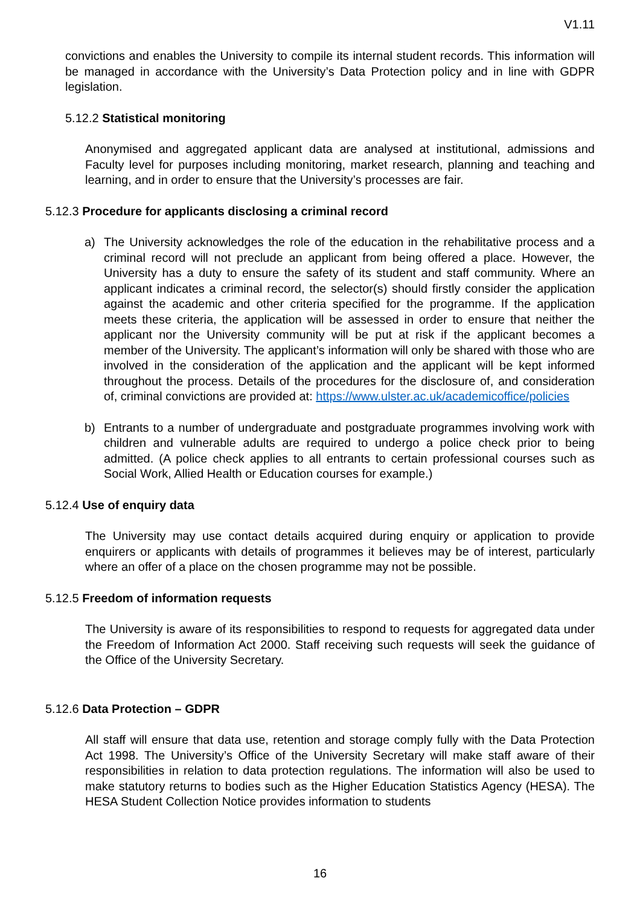V1.11
convictions and enables the University to compile its internal student records. This information will be managed in accordance with the University’s Data Protection policy and in line with GDPR legislation.
5.12.2 Statistical monitoring
Anonymised and aggregated applicant data are analysed at institutional, admissions and Faculty level for purposes including monitoring, market research, planning and teaching and learning, and in order to ensure that the University’s processes are fair.
5.12.3 Procedure for applicants disclosing a criminal record
a) The University acknowledges the role of the education in the rehabilitative process and a criminal record will not preclude an applicant from being offered a place. However, the University has a duty to ensure the safety of its student and staff community. Where an applicant indicates a criminal record, the selector(s) should firstly consider the application against the academic and other criteria specified for the programme. If the application meets these criteria, the application will be assessed in order to ensure that neither the applicant nor the University community will be put at risk if the applicant becomes a member of the University. The applicant’s information will only be shared with those who are involved in the consideration of the application and the applicant will be kept informed throughout the process. Details of the procedures for the disclosure of, and consideration of, criminal convictions are provided at: https://www.ulster.ac.uk/academicoffice/policies
b) Entrants to a number of undergraduate and postgraduate programmes involving work with children and vulnerable adults are required to undergo a police check prior to being admitted. (A police check applies to all entrants to certain professional courses such as Social Work, Allied Health or Education courses for example.)
5.12.4 Use of enquiry data
The University may use contact details acquired during enquiry or application to provide enquirers or applicants with details of programmes it believes may be of interest, particularly where an offer of a place on the chosen programme may not be possible.
5.12.5 Freedom of information requests
The University is aware of its responsibilities to respond to requests for aggregated data under the Freedom of Information Act 2000. Staff receiving such requests will seek the guidance of the Office of the University Secretary.
5.12.6 Data Protection – GDPR
All staff will ensure that data use, retention and storage comply fully with the Data Protection Act 1998. The University’s Office of the University Secretary will make staff aware of their responsibilities in relation to data protection regulations. The information will also be used to make statutory returns to bodies such as the Higher Education Statistics Agency (HESA). The HESA Student Collection Notice provides information to students
16